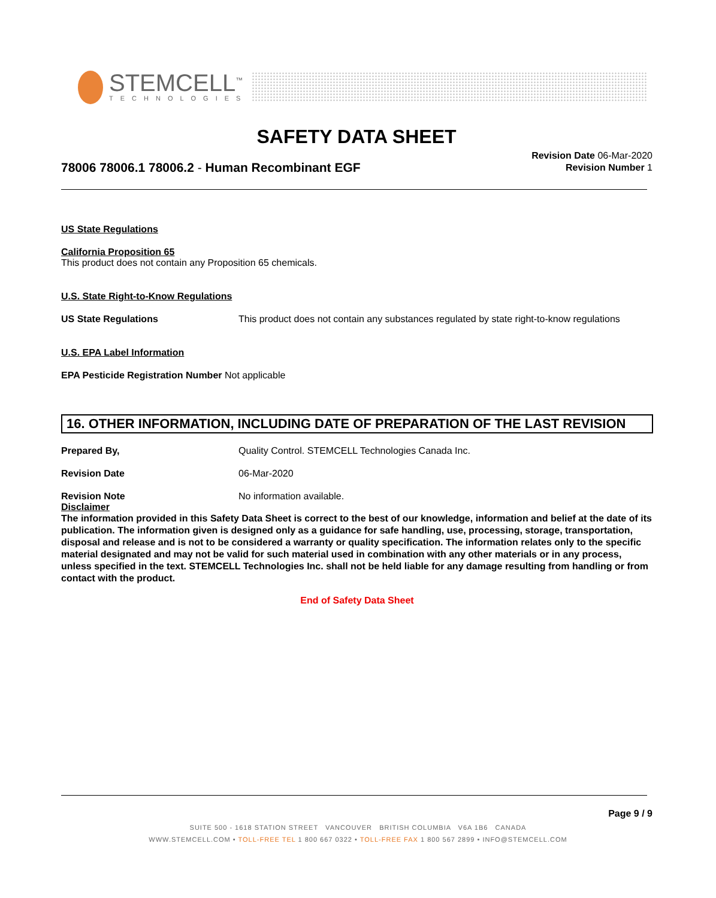STEMCELL<sup>™</sup>
TECHNOLOGIES
SAFETY DATA SHEET
78006 78006.1 78006.2 - Human Recombinant EGF
Revision Date 06-Mar-2020
Revision Number 1
US State Regulations
California Proposition 65
This product does not contain any Proposition 65 chemicals.
U.S. State Right-to-Know Regulations
US State Regulations This product does not contain any substances regulated by state right-to-know regulations
U.S. EPA Label Information
EPA Pesticide Registration Number Not applicable
16. OTHER INFORMATION, INCLUDING DATE OF PREPARATION OF THE LAST REVISION
Prepared By, Quality Control. STEMCELL Technologies Canada Inc.
Revision Date 06-Mar-2020
Revision Note No information available.
Disclaimer
The information provided in this Safety Data Sheet is correct to the best of our knowledge, information and belief at the date of its publication. The information given is designed only as a guidance for safe handling, use, processing, storage, transportation, disposal and release and is not to be considered a warranty or quality specification. The information relates only to the specific material designated and may not be valid for such material used in combination with any other materials or in any process, unless specified in the text. STEMCELL Technologies Inc. shall not be held liable for any damage resulting from handling or from contact with the product.
End of Safety Data Sheet
Page 9 / 9
SUITE 500 - 1618 STATION STREET VANCOUVER BRITISH COLUMBIA V6A 1B6 CANADA
WWW.STEMCELL.COM • TOLL-FREE TEL 1 800 667 0322 • TOLL-FREE FAX 1 800 567 2899 • INFO@STEMCELL.COM